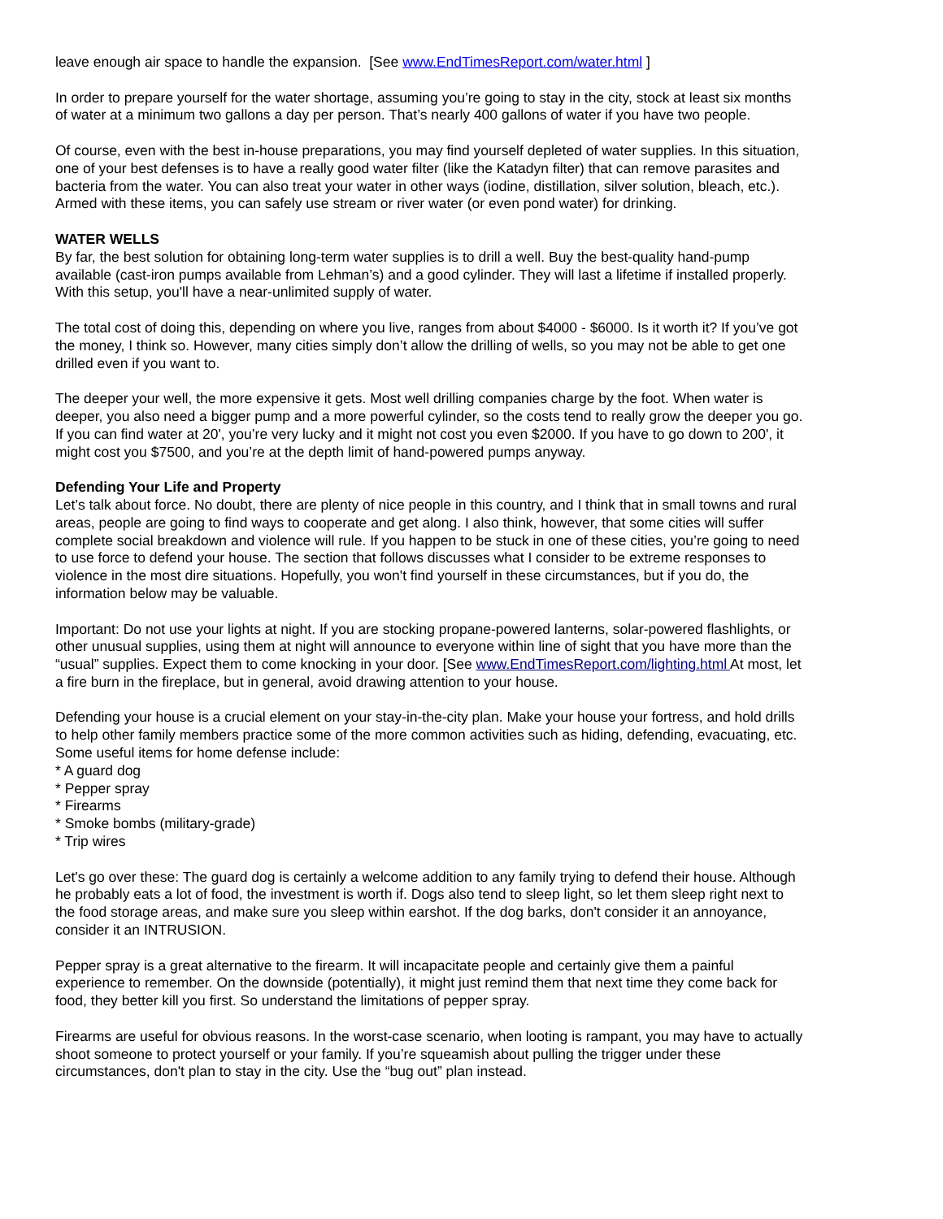leave enough air space to handle the expansion. [See www.EndTimesReport.com/water.html ]
In order to prepare yourself for the water shortage, assuming you’re going to stay in the city, stock at least six months of water at a minimum two gallons a day per person. That’s nearly 400 gallons of water if you have two people.
Of course, even with the best in-house preparations, you may find yourself depleted of water supplies. In this situation, one of your best defenses is to have a really good water filter (like the Katadyn filter) that can remove parasites and bacteria from the water. You can also treat your water in other ways (iodine, distillation, silver solution, bleach, etc.). Armed with these items, you can safely use stream or river water (or even pond water) for drinking.
WATER WELLS
By far, the best solution for obtaining long-term water supplies is to drill a well. Buy the best-quality hand-pump available (cast-iron pumps available from Lehman’s) and a good cylinder. They will last a lifetime if installed properly. With this setup, you'll have a near-unlimited supply of water.
The total cost of doing this, depending on where you live, ranges from about $4000 - $6000. Is it worth it? If you’ve got the money, I think so. However, many cities simply don’t allow the drilling of wells, so you may not be able to get one drilled even if you want to.
The deeper your well, the more expensive it gets. Most well drilling companies charge by the foot. When water is deeper, you also need a bigger pump and a more powerful cylinder, so the costs tend to really grow the deeper you go. If you can find water at 20', you’re very lucky and it might not cost you even $2000. If you have to go down to 200', it might cost you $7500, and you’re at the depth limit of hand-powered pumps anyway.
Defending Your Life and Property
Let’s talk about force. No doubt, there are plenty of nice people in this country, and I think that in small towns and rural areas, people are going to find ways to cooperate and get along. I also think, however, that some cities will suffer complete social breakdown and violence will rule. If you happen to be stuck in one of these cities, you’re going to need to use force to defend your house. The section that follows discusses what I consider to be extreme responses to violence in the most dire situations. Hopefully, you won't find yourself in these circumstances, but if you do, the information below may be valuable.
Important: Do not use your lights at night. If you are stocking propane-powered lanterns, solar-powered flashlights, or other unusual supplies, using them at night will announce to everyone within line of sight that you have more than the “usual” supplies. Expect them to come knocking in your door. [See www.EndTimesReport.com/lighting.html At most, let a fire burn in the fireplace, but in general, avoid drawing attention to your house.
Defending your house is a crucial element on your stay-in-the-city plan. Make your house your fortress, and hold drills to help other family members practice some of the more common activities such as hiding, defending, evacuating, etc. Some useful items for home defense include:
* A guard dog
* Pepper spray
* Firearms
* Smoke bombs (military-grade)
* Trip wires
Let's go over these: The guard dog is certainly a welcome addition to any family trying to defend their house. Although he probably eats a lot of food, the investment is worth if. Dogs also tend to sleep light, so let them sleep right next to the food storage areas, and make sure you sleep within earshot. If the dog barks, don't consider it an annoyance, consider it an INTRUSION.
Pepper spray is a great alternative to the firearm. It will incapacitate people and certainly give them a painful experience to remember. On the downside (potentially), it might just remind them that next time they come back for food, they better kill you first. So understand the limitations of pepper spray.
Firearms are useful for obvious reasons. In the worst-case scenario, when looting is rampant, you may have to actually shoot someone to protect yourself or your family. If you’re squeamish about pulling the trigger under these circumstances, don't plan to stay in the city. Use the “bug out” plan instead.